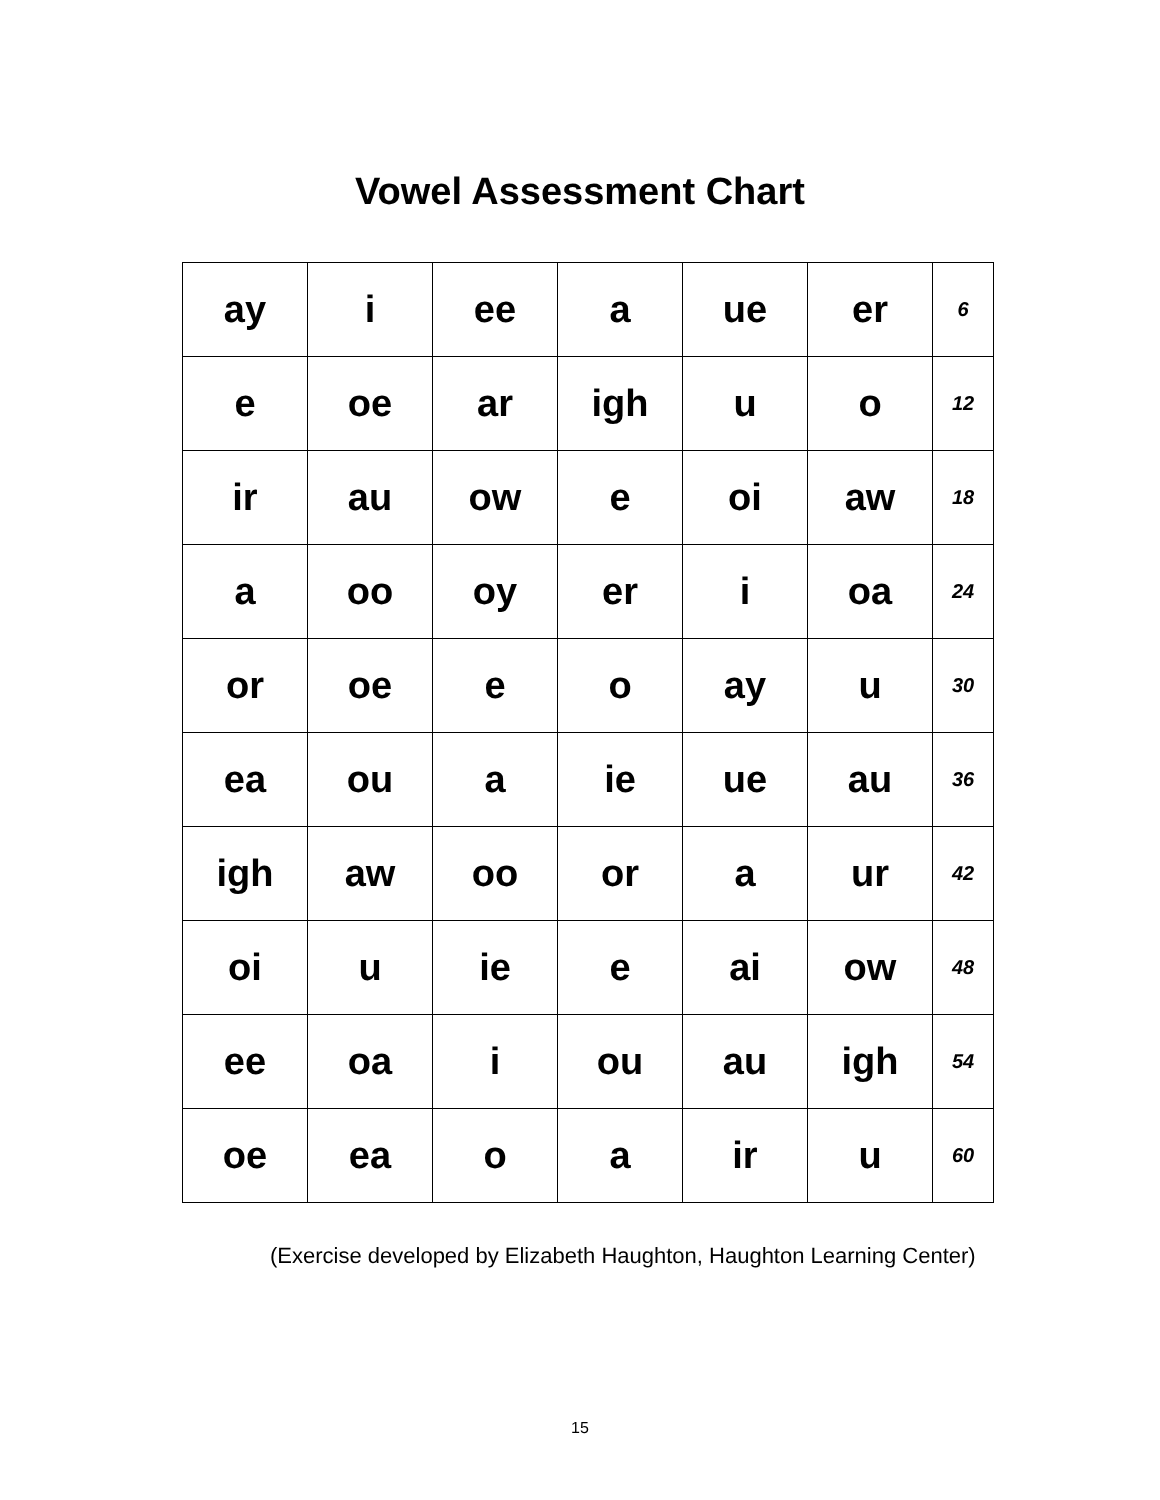Vowel Assessment Chart
| ay | i | ee | a | ue | er | 6 |
| e | oe | ar | igh | u | o | 12 |
| ir | au | ow | e | oi | aw | 18 |
| a | oo | oy | er | i | oa | 24 |
| or | oe | e | o | ay | u | 30 |
| ea | ou | a | ie | ue | au | 36 |
| igh | aw | oo | or | a | ur | 42 |
| oi | u | ie | e | ai | ow | 48 |
| ee | oa | i | ou | au | igh | 54 |
| oe | ea | o | a | ir | u | 60 |
(Exercise developed by Elizabeth Haughton, Haughton Learning Center)
15